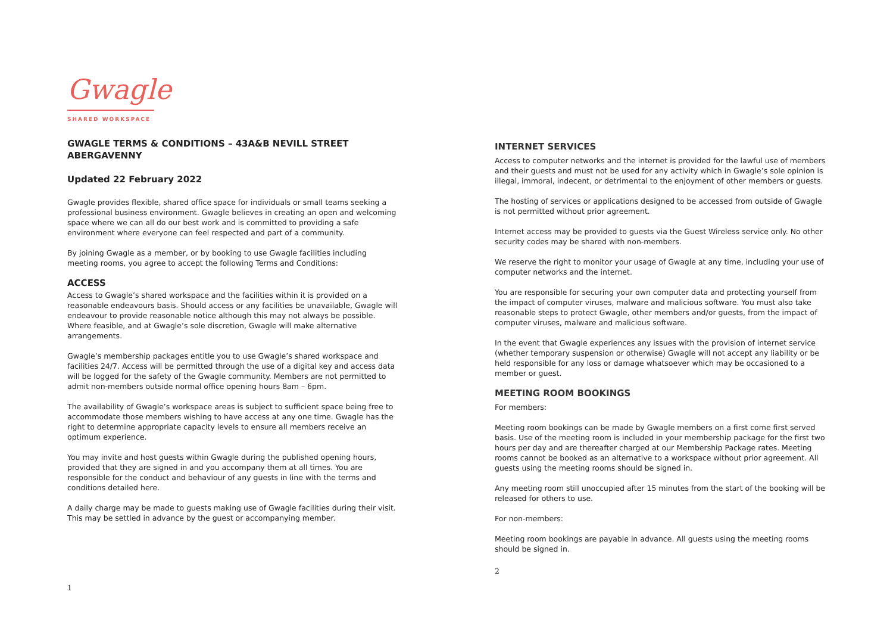Gwagle
SHARED WORKSPACE
GWAGLE TERMS & CONDITIONS – 43A&B NEVILL STREET ABERGAVENNY
Updated 22 February 2022
Gwagle provides flexible, shared office space for individuals or small teams seeking a professional business environment. Gwagle believes in creating an open and welcoming space where we can all do our best work and is committed to providing a safe environment where everyone can feel respected and part of a community.
By joining Gwagle as a member, or by booking to use Gwagle facilities including meeting rooms, you agree to accept the following Terms and Conditions:
ACCESS
Access to Gwagle’s shared workspace and the facilities within it is provided on a reasonable endeavours basis. Should access or any facilities be unavailable, Gwagle will endeavour to provide reasonable notice although this may not always be possible. Where feasible, and at Gwagle’s sole discretion, Gwagle will make alternative arrangements.
Gwagle’s membership packages entitle you to use Gwagle’s shared workspace and facilities 24/7. Access will be permitted through the use of a digital key and access data will be logged for the safety of the Gwagle community. Members are not permitted to admit non-members outside normal office opening hours 8am – 6pm.
The availability of Gwagle’s workspace areas is subject to sufficient space being free to accommodate those members wishing to have access at any one time. Gwagle has the right to determine appropriate capacity levels to ensure all members receive an optimum experience.
You may invite and host guests within Gwagle during the published opening hours, provided that they are signed in and you accompany them at all times. You are responsible for the conduct and behaviour of any guests in line with the terms and conditions detailed here.
A daily charge may be made to guests making use of Gwagle facilities during their visit. This may be settled in advance by the guest or accompanying member.
1
INTERNET SERVICES
Access to computer networks and the internet is provided for the lawful use of members and their guests and must not be used for any activity which in Gwagle’s sole opinion is illegal, immoral, indecent, or detrimental to the enjoyment of other members or guests.
The hosting of services or applications designed to be accessed from outside of Gwagle is not permitted without prior agreement.
Internet access may be provided to guests via the Guest Wireless service only. No other security codes may be shared with non-members.
We reserve the right to monitor your usage of Gwagle at any time, including your use of computer networks and the internet.
You are responsible for securing your own computer data and protecting yourself from the impact of computer viruses, malware and malicious software. You must also take reasonable steps to protect Gwagle, other members and/or guests, from the impact of computer viruses, malware and malicious software.
In the event that Gwagle experiences any issues with the provision of internet service (whether temporary suspension or otherwise) Gwagle will not accept any liability or be held responsible for any loss or damage whatsoever which may be occasioned to a member or guest.
MEETING ROOM BOOKINGS
For members:
Meeting room bookings can be made by Gwagle members on a first come first served basis. Use of the meeting room is included in your membership package for the first two hours per day and are thereafter charged at our Membership Package rates. Meeting rooms cannot be booked as an alternative to a workspace without prior agreement. All guests using the meeting rooms should be signed in.
Any meeting room still unoccupied after 15 minutes from the start of the booking will be released for others to use.
For non-members:
Meeting room bookings are payable in advance. All guests using the meeting rooms should be signed in.
2